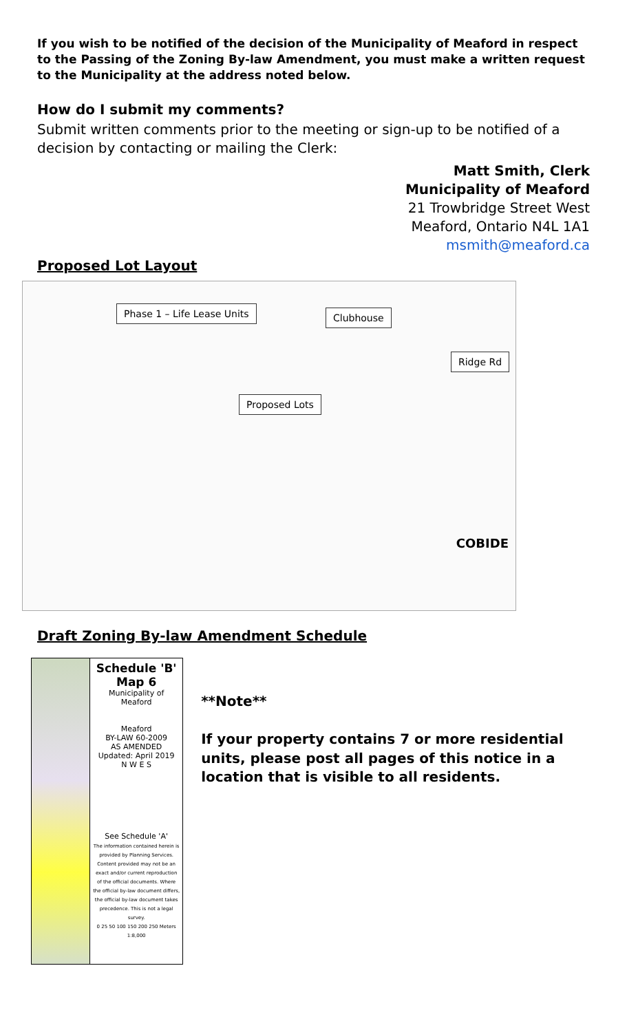If you wish to be notified of the decision of the Municipality of Meaford in respect to the Passing of the Zoning By-law Amendment, you must make a written request to the Municipality at the address noted below.
How do I submit my comments?
Submit written comments prior to the meeting or sign-up to be notified of a decision by contacting or mailing the Clerk:
Matt Smith, Clerk
Municipality of Meaford
21 Trowbridge Street West
Meaford, Ontario N4L 1A1
msmith@meaford.ca
Proposed Lot Layout
Phase 1 – Life Lease Units Clubhouse
Ridge Rd
Proposed Lots
COBIDE
Draft Zoning By-law Amendment Schedule
Schedule 'B'
Map 6
Municipality of Meaford
Meaford
BY-LAW 60-2009
AS AMENDED
Updated: April 2019
N W E S
See Schedule 'A'
The information contained herein is provided by Planning Services. Content provided may not be an exact and/or current reproduction of the official documents. Where the official by-law document differs, the official by-law document takes precedence. This is not a legal survey.
0 25 50 100 150 200 250 Meters 1:8,000
**Note**
If your property contains 7 or more residential units, please post all pages of this notice in a location that is visible to all residents.